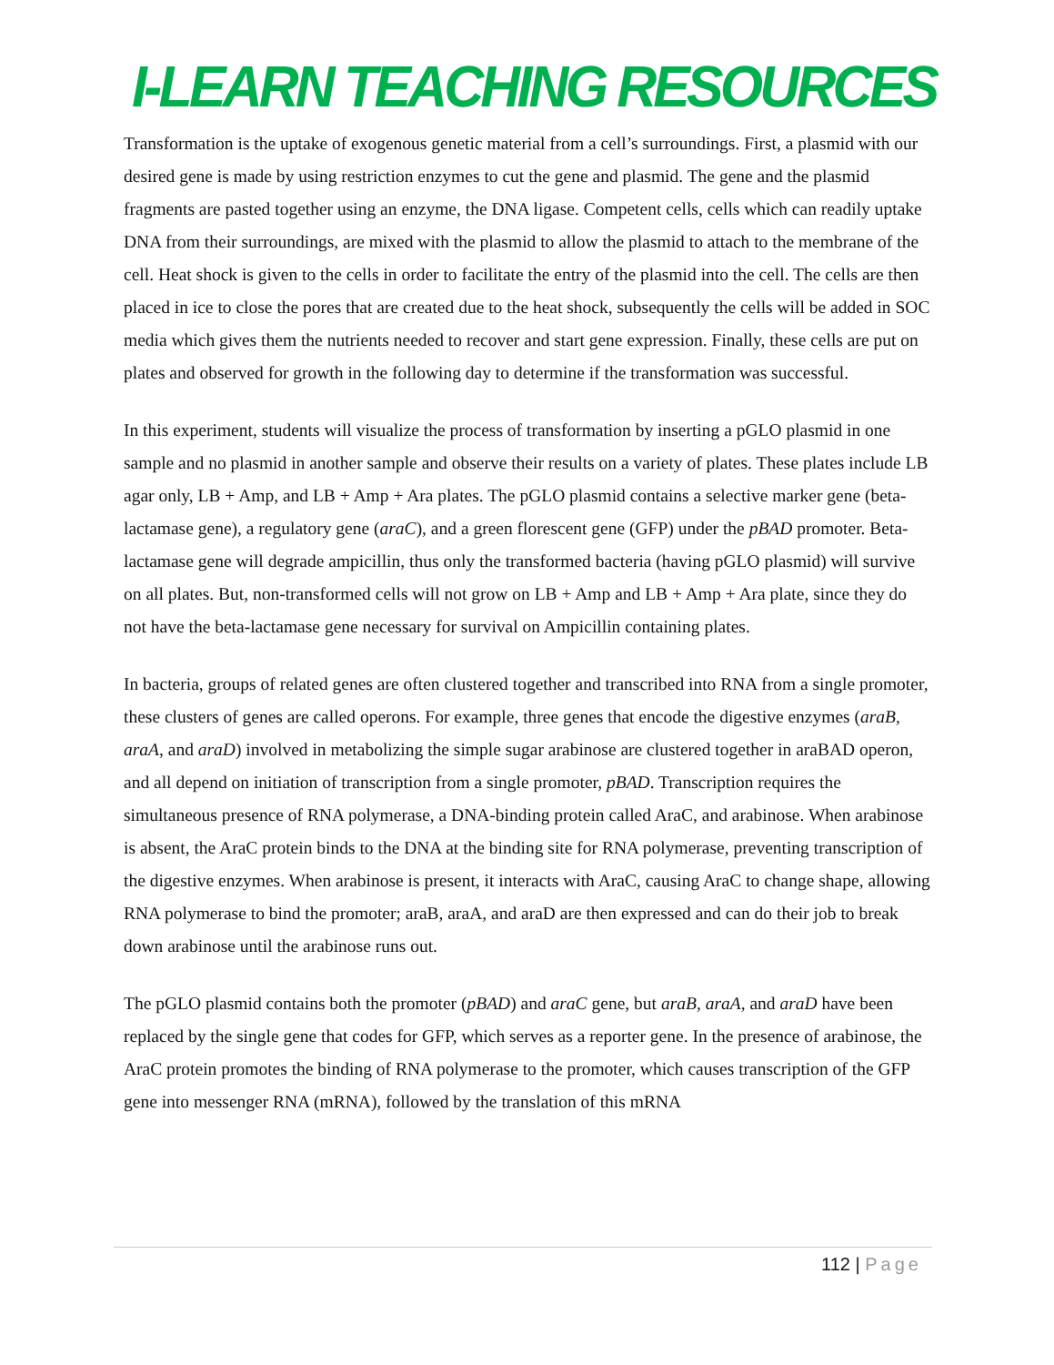I-LEARN TEACHING RESOURCES
Transformation is the uptake of exogenous genetic material from a cell’s surroundings. First, a plasmid with our desired gene is made by using restriction enzymes to cut the gene and plasmid. The gene and the plasmid fragments are pasted together using an enzyme, the DNA ligase. Competent cells, cells which can readily uptake DNA from their surroundings, are mixed with the plasmid to allow the plasmid to attach to the membrane of the cell. Heat shock is given to the cells in order to facilitate the entry of the plasmid into the cell. The cells are then placed in ice to close the pores that are created due to the heat shock, subsequently the cells will be added in SOC media which gives them the nutrients needed to recover and start gene expression. Finally, these cells are put on plates and observed for growth in the following day to determine if the transformation was successful.
In this experiment, students will visualize the process of transformation by inserting a pGLO plasmid in one sample and no plasmid in another sample and observe their results on a variety of plates. These plates include LB agar only, LB + Amp, and LB + Amp + Ara plates. The pGLO plasmid contains a selective marker gene (beta-lactamase gene), a regulatory gene (araC), and a green florescent gene (GFP) under the pBAD promoter. Beta-lactamase gene will degrade ampicillin, thus only the transformed bacteria (having pGLO plasmid) will survive on all plates. But, non-transformed cells will not grow on LB + Amp and LB + Amp + Ara plate, since they do not have the beta-lactamase gene necessary for survival on Ampicillin containing plates.
In bacteria, groups of related genes are often clustered together and transcribed into RNA from a single promoter, these clusters of genes are called operons. For example, three genes that encode the digestive enzymes (araB, araA, and araD) involved in metabolizing the simple sugar arabinose are clustered together in araBAD operon, and all depend on initiation of transcription from a single promoter, pBAD. Transcription requires the simultaneous presence of RNA polymerase, a DNA-binding protein called AraC, and arabinose. When arabinose is absent, the AraC protein binds to the DNA at the binding site for RNA polymerase, preventing transcription of the digestive enzymes. When arabinose is present, it interacts with AraC, causing AraC to change shape, allowing RNA polymerase to bind the promoter; araB, araA, and araD are then expressed and can do their job to break down arabinose until the arabinose runs out.
The pGLO plasmid contains both the promoter (pBAD) and araC gene, but araB, araA, and araD have been replaced by the single gene that codes for GFP, which serves as a reporter gene. In the presence of arabinose, the AraC protein promotes the binding of RNA polymerase to the promoter, which causes transcription of the GFP gene into messenger RNA (mRNA), followed by the translation of this mRNA
112 | Page